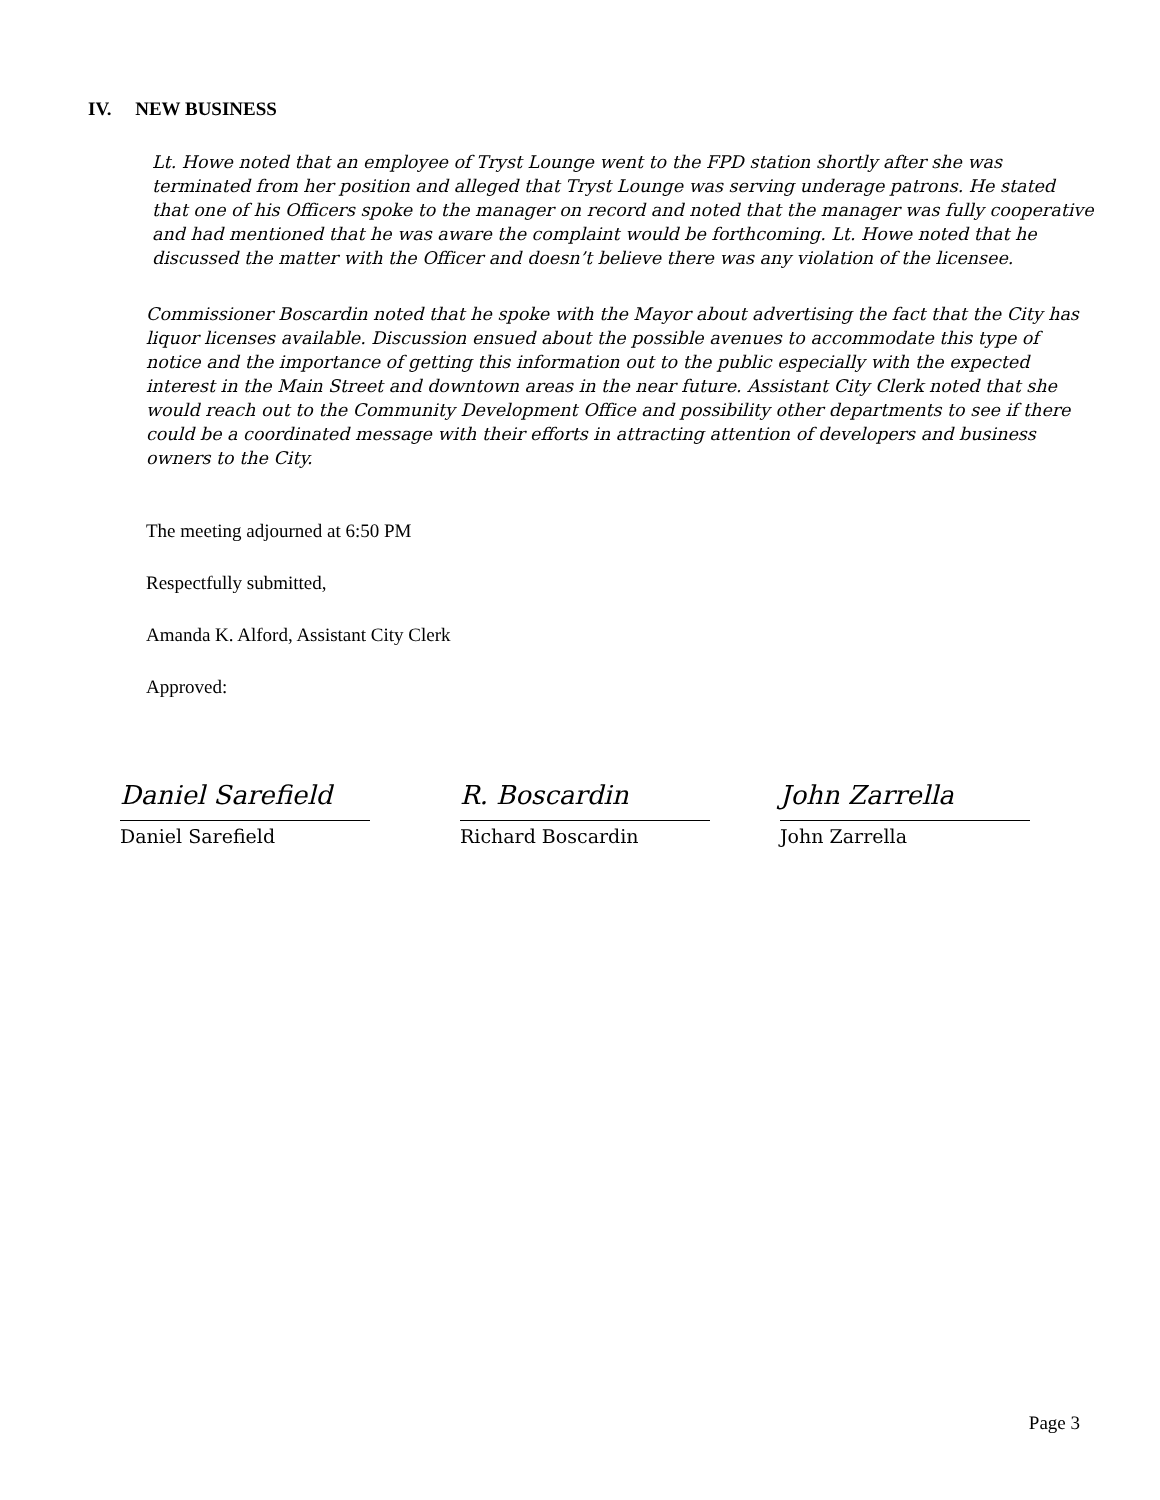IV. NEW BUSINESS
Lt. Howe noted that an employee of Tryst Lounge went to the FPD station shortly after she was terminated from her position and alleged that Tryst Lounge was serving underage patrons. He stated that one of his Officers spoke to the manager on record and noted that the manager was fully cooperative and had mentioned that he was aware the complaint would be forthcoming. Lt. Howe noted that he discussed the matter with the Officer and doesn’t believe there was any violation of the licensee.
Commissioner Boscardin noted that he spoke with the Mayor about advertising the fact that the City has liquor licenses available. Discussion ensued about the possible avenues to accommodate this type of notice and the importance of getting this information out to the public especially with the expected interest in the Main Street and downtown areas in the near future. Assistant City Clerk noted that she would reach out to the Community Development Office and possibility other departments to see if there could be a coordinated message with their efforts in attracting attention of developers and business owners to the City.
The meeting adjourned at 6:50 PM
Respectfully submitted,
Amanda K. Alford, Assistant City Clerk
Approved:
Daniel Sarefield
Daniel Sarefield
R. Boscardin
Richard Boscardin
John Zarrella
John Zarrella
Page 3